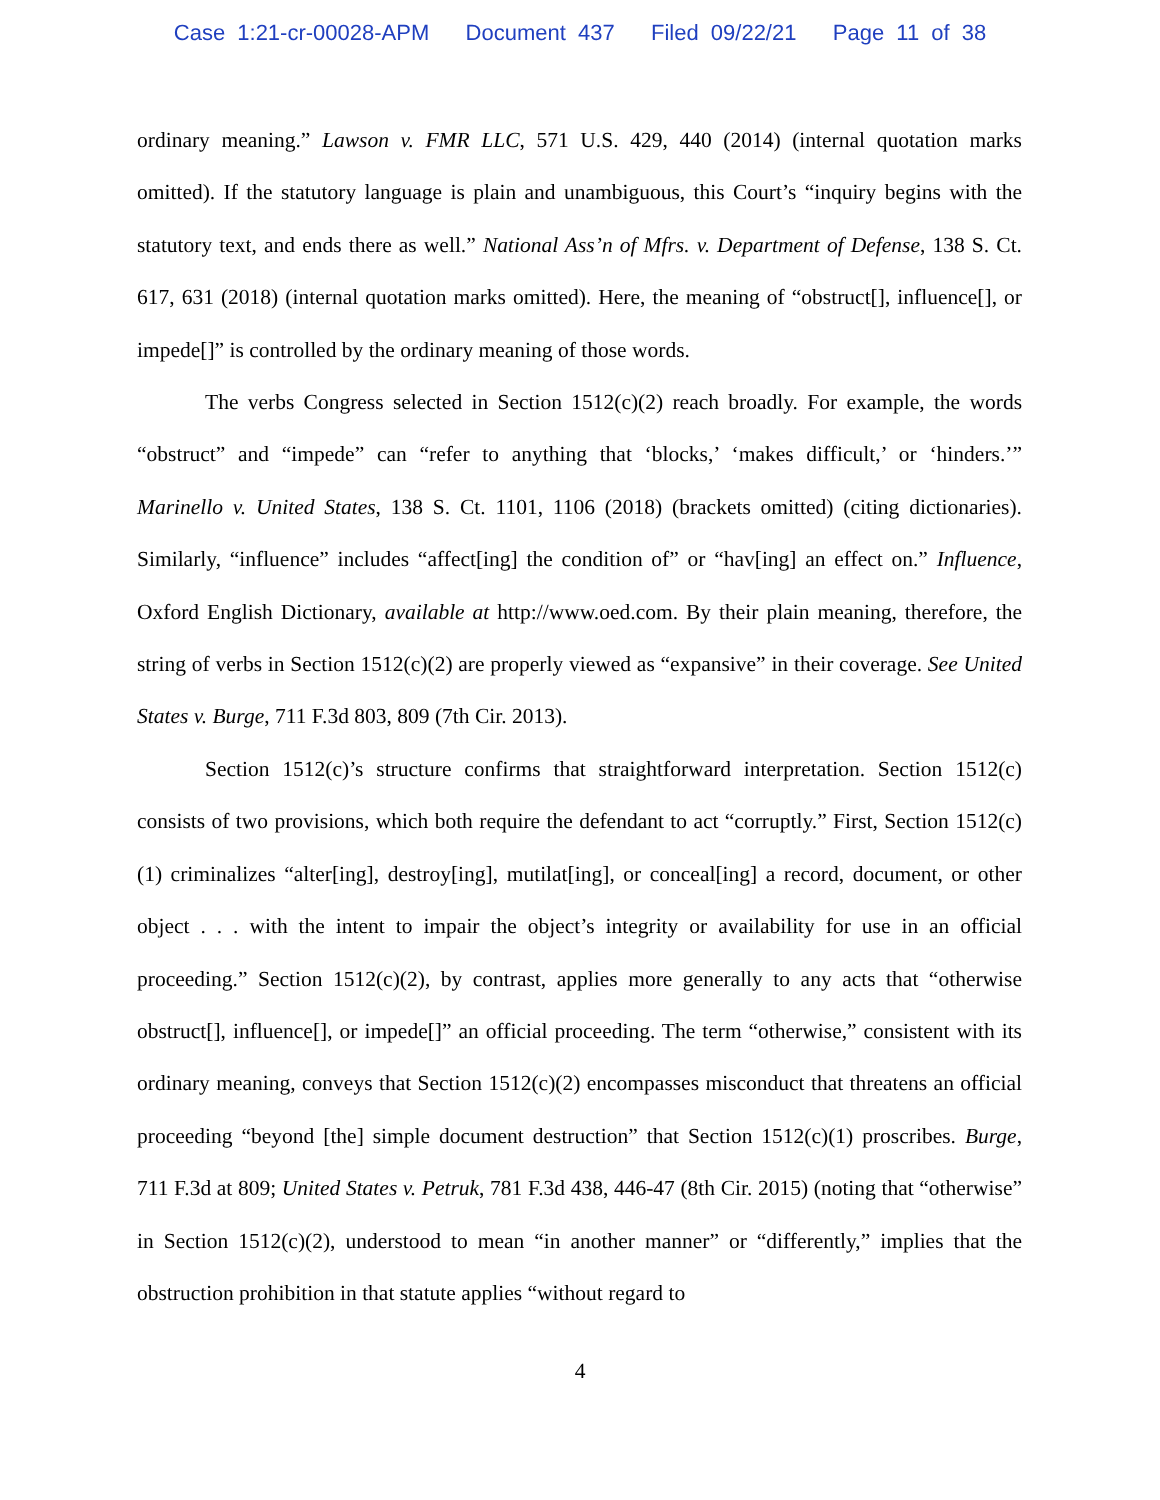Case 1:21-cr-00028-APM Document 437 Filed 09/22/21 Page 11 of 38
ordinary meaning.” Lawson v. FMR LLC, 571 U.S. 429, 440 (2014) (internal quotation marks omitted). If the statutory language is plain and unambiguous, this Court’s “inquiry begins with the statutory text, and ends there as well.” National Ass’n of Mfrs. v. Department of Defense, 138 S. Ct. 617, 631 (2018) (internal quotation marks omitted). Here, the meaning of “obstruct[], influence[], or impede[]” is controlled by the ordinary meaning of those words.
The verbs Congress selected in Section 1512(c)(2) reach broadly. For example, the words “obstruct” and “impede” can “refer to anything that ‘blocks,’ ‘makes difficult,’ or ‘hinders.’” Marinello v. United States, 138 S. Ct. 1101, 1106 (2018) (brackets omitted) (citing dictionaries). Similarly, “influence” includes “affect[ing] the condition of” or “hav[ing] an effect on.” Influence, Oxford English Dictionary, available at http://www.oed.com. By their plain meaning, therefore, the string of verbs in Section 1512(c)(2) are properly viewed as “expansive” in their coverage. See United States v. Burge, 711 F.3d 803, 809 (7th Cir. 2013).
Section 1512(c)’s structure confirms that straightforward interpretation. Section 1512(c) consists of two provisions, which both require the defendant to act “corruptly.” First, Section 1512(c)(1) criminalizes “alter[ing], destroy[ing], mutilat[ing], or conceal[ing] a record, document, or other object . . . with the intent to impair the object’s integrity or availability for use in an official proceeding.” Section 1512(c)(2), by contrast, applies more generally to any acts that “otherwise obstruct[], influence[], or impede[]” an official proceeding. The term “otherwise,” consistent with its ordinary meaning, conveys that Section 1512(c)(2) encompasses misconduct that threatens an official proceeding “beyond [the] simple document destruction” that Section 1512(c)(1) proscribes. Burge, 711 F.3d at 809; United States v. Petruk, 781 F.3d 438, 446-47 (8th Cir. 2015) (noting that “otherwise” in Section 1512(c)(2), understood to mean “in another manner” or “differently,” implies that the obstruction prohibition in that statute applies “without regard to
4